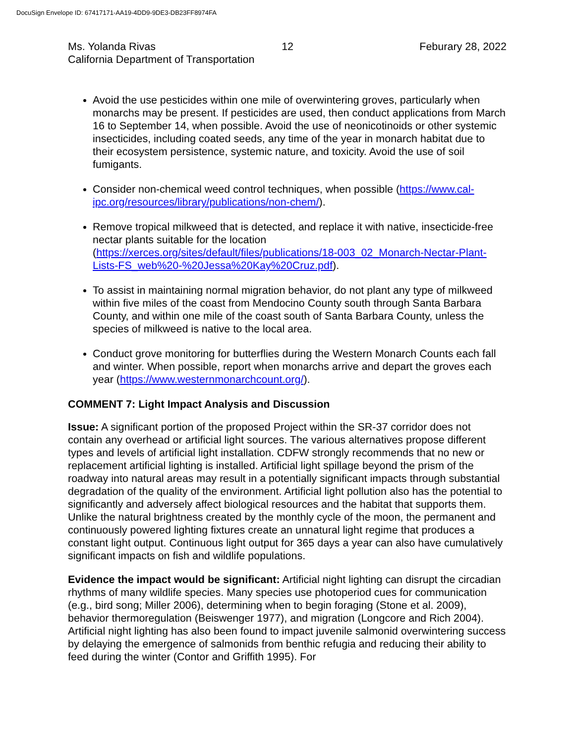DocuSign Envelope ID: 67417171-AA19-4DD9-9DE3-DB23FF8974FA
Ms. Yolanda Rivas 12 Feburary 28, 2022
California Department of Transportation
Avoid the use pesticides within one mile of overwintering groves, particularly when monarchs may be present. If pesticides are used, then conduct applications from March 16 to September 14, when possible. Avoid the use of neonicotinoids or other systemic insecticides, including coated seeds, any time of the year in monarch habitat due to their ecosystem persistence, systemic nature, and toxicity. Avoid the use of soil fumigants.
Consider non-chemical weed control techniques, when possible (https://www.cal-ipc.org/resources/library/publications/non-chem/).
Remove tropical milkweed that is detected, and replace it with native, insecticide-free nectar plants suitable for the location (https://xerces.org/sites/default/files/publications/18-003_02_Monarch-Nectar-Plant-Lists-FS_web%20-%20Jessa%20Kay%20Cruz.pdf).
To assist in maintaining normal migration behavior, do not plant any type of milkweed within five miles of the coast from Mendocino County south through Santa Barbara County, and within one mile of the coast south of Santa Barbara County, unless the species of milkweed is native to the local area.
Conduct grove monitoring for butterflies during the Western Monarch Counts each fall and winter. When possible, report when monarchs arrive and depart the groves each year (https://www.westernmonarchcount.org/).
COMMENT 7: Light Impact Analysis and Discussion
Issue: A significant portion of the proposed Project within the SR-37 corridor does not contain any overhead or artificial light sources. The various alternatives propose different types and levels of artificial light installation. CDFW strongly recommends that no new or replacement artificial lighting is installed. Artificial light spillage beyond the prism of the roadway into natural areas may result in a potentially significant impacts through substantial degradation of the quality of the environment. Artificial light pollution also has the potential to significantly and adversely affect biological resources and the habitat that supports them. Unlike the natural brightness created by the monthly cycle of the moon, the permanent and continuously powered lighting fixtures create an unnatural light regime that produces a constant light output. Continuous light output for 365 days a year can also have cumulatively significant impacts on fish and wildlife populations.
Evidence the impact would be significant: Artificial night lighting can disrupt the circadian rhythms of many wildlife species. Many species use photoperiod cues for communication (e.g., bird song; Miller 2006), determining when to begin foraging (Stone et al. 2009), behavior thermoregulation (Beiswenger 1977), and migration (Longcore and Rich 2004). Artificial night lighting has also been found to impact juvenile salmonid overwintering success by delaying the emergence of salmonids from benthic refugia and reducing their ability to feed during the winter (Contor and Griffith 1995). For